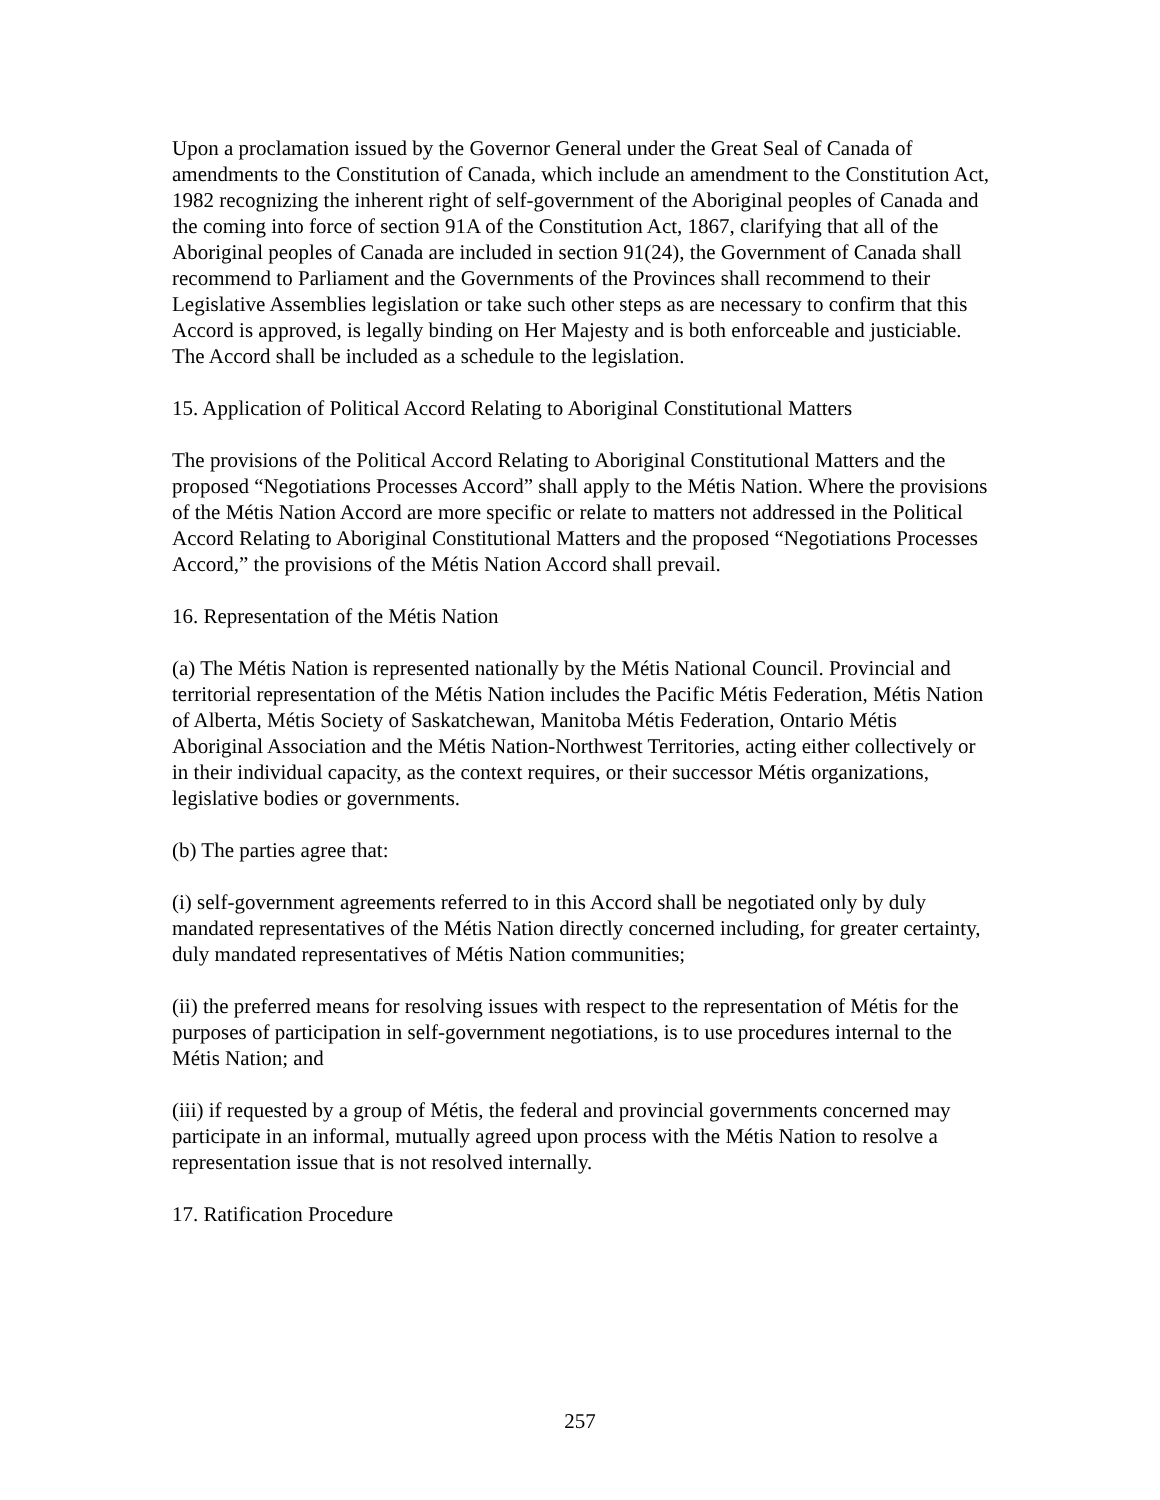Upon a proclamation issued by the Governor General under the Great Seal of Canada of amendments to the Constitution of Canada, which include an amendment to the Constitution Act, 1982 recognizing the inherent right of self-government of the Aboriginal peoples of Canada and the coming into force of section 91A of the Constitution Act, 1867, clarifying that all of the Aboriginal peoples of Canada are included in section 91(24), the Government of Canada shall recommend to Parliament and the Governments of the Provinces shall recommend to their Legislative Assemblies legislation or take such other steps as are necessary to confirm that this Accord is approved, is legally binding on Her Majesty and is both enforceable and justiciable. The Accord shall be included as a schedule to the legislation.
15. Application of Political Accord Relating to Aboriginal Constitutional Matters
The provisions of the Political Accord Relating to Aboriginal Constitutional Matters and the proposed “Negotiations Processes Accord” shall apply to the Métis Nation. Where the provisions of the Métis Nation Accord are more specific or relate to matters not addressed in the Political Accord Relating to Aboriginal Constitutional Matters and the proposed “Negotiations Processes Accord,” the provisions of the Métis Nation Accord shall prevail.
16. Representation of the Métis Nation
(a) The Métis Nation is represented nationally by the Métis National Council. Provincial and territorial representation of the Métis Nation includes the Pacific Métis Federation, Métis Nation of Alberta, Métis Society of Saskatchewan, Manitoba Métis Federation, Ontario Métis Aboriginal Association and the Métis Nation-Northwest Territories, acting either collectively or in their individual capacity, as the context requires, or their successor Métis organizations, legislative bodies or governments.
(b) The parties agree that:
(i) self-government agreements referred to in this Accord shall be negotiated only by duly mandated representatives of the Métis Nation directly concerned including, for greater certainty, duly mandated representatives of Métis Nation communities;
(ii) the preferred means for resolving issues with respect to the representation of Métis for the purposes of participation in self-government negotiations, is to use procedures internal to the Métis Nation; and
(iii) if requested by a group of Métis, the federal and provincial governments concerned may participate in an informal, mutually agreed upon process with the Métis Nation to resolve a representation issue that is not resolved internally.
17. Ratification Procedure
257